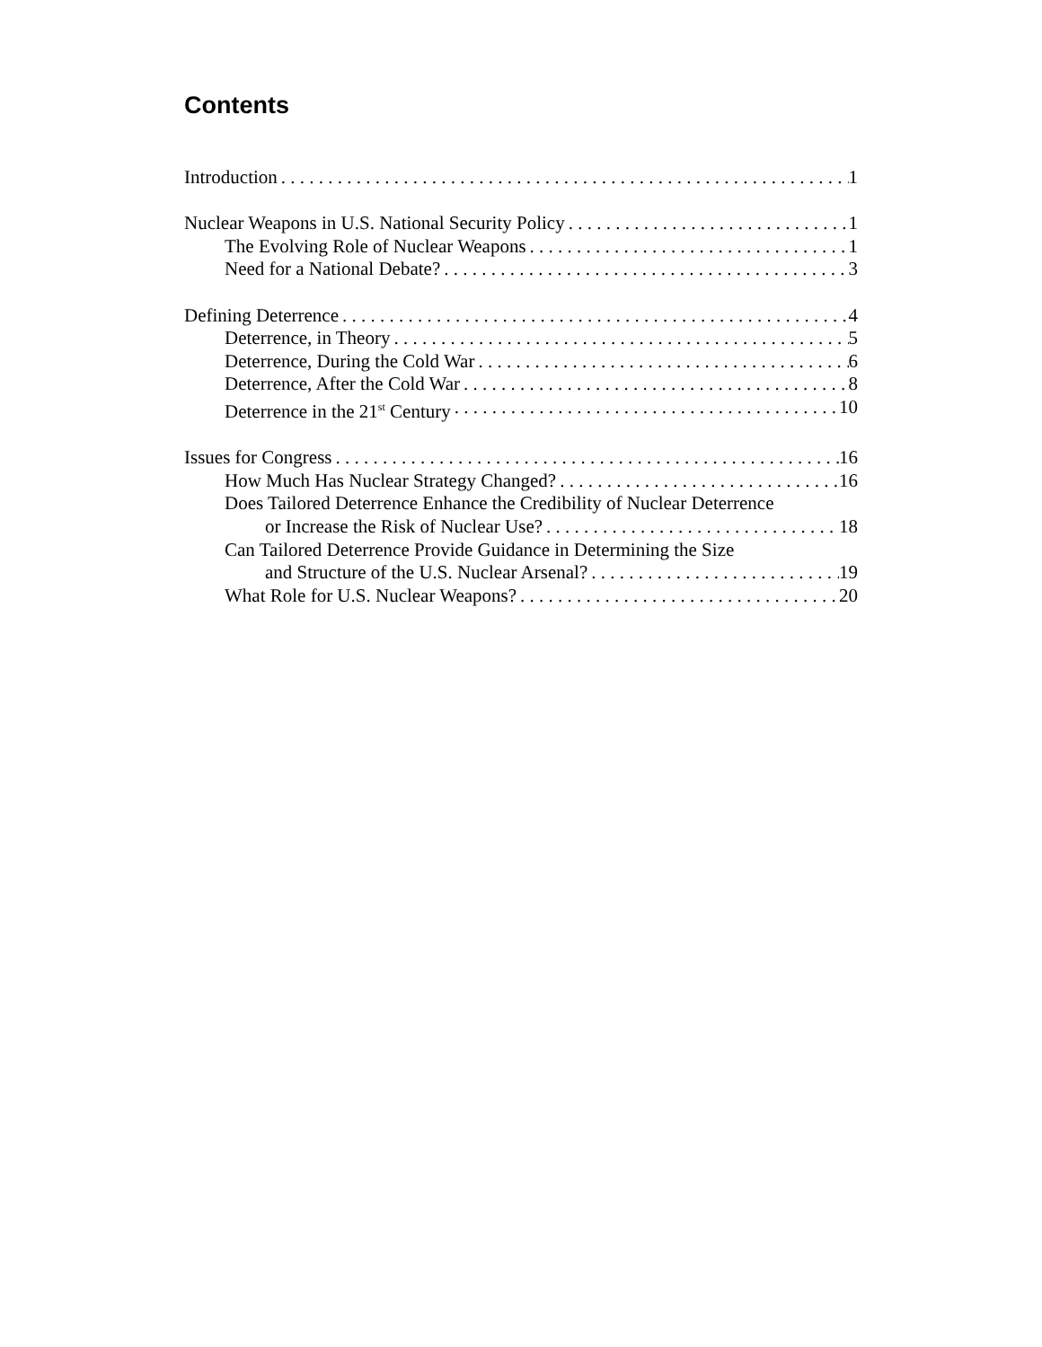Contents
Introduction 1
Nuclear Weapons in U.S. National Security Policy 1
The Evolving Role of Nuclear Weapons 1
Need for a National Debate? 3
Defining Deterrence 4
Deterrence, in Theory 5
Deterrence, During the Cold War 6
Deterrence, After the Cold War 8
Deterrence in the 21<sup>st</sup> Century 10
Issues for Congress 16
How Much Has Nuclear Strategy Changed? 16
Does Tailored Deterrence Enhance the Credibility of Nuclear Deterrence
or Increase the Risk of Nuclear Use? 18
Can Tailored Deterrence Provide Guidance in Determining the Size
and Structure of the U.S. Nuclear Arsenal? 19
What Role for U.S. Nuclear Weapons? 20